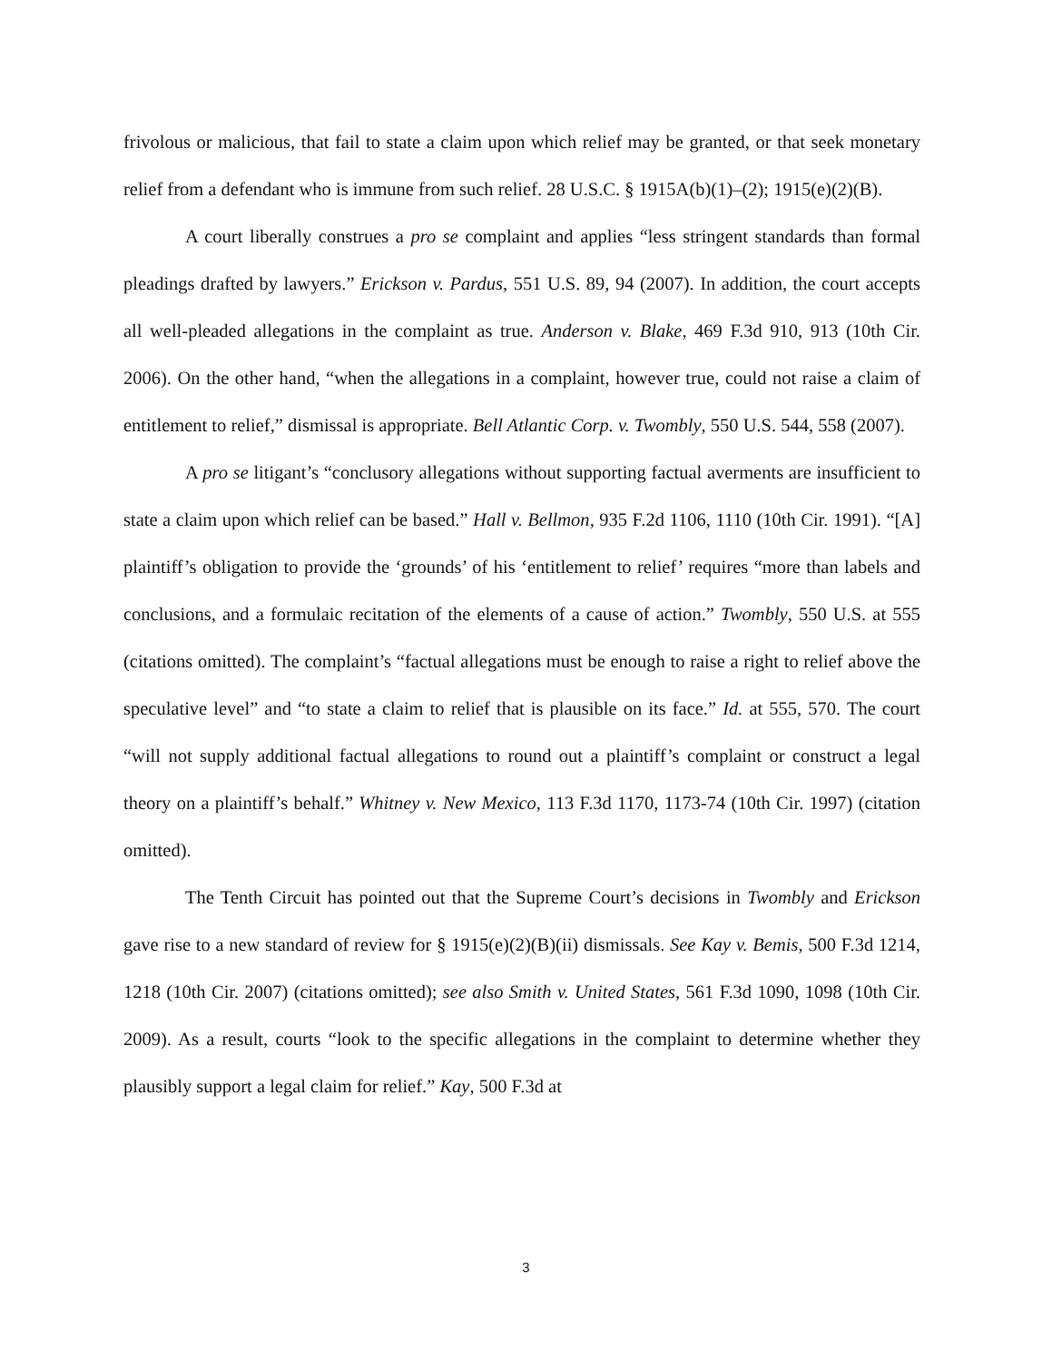frivolous or malicious, that fail to state a claim upon which relief may be granted, or that seek monetary relief from a defendant who is immune from such relief. 28 U.S.C. § 1915A(b)(1)–(2); 1915(e)(2)(B).
A court liberally construes a pro se complaint and applies “less stringent standards than formal pleadings drafted by lawyers.” Erickson v. Pardus, 551 U.S. 89, 94 (2007). In addition, the court accepts all well-pleaded allegations in the complaint as true. Anderson v. Blake, 469 F.3d 910, 913 (10th Cir. 2006). On the other hand, “when the allegations in a complaint, however true, could not raise a claim of entitlement to relief,” dismissal is appropriate. Bell Atlantic Corp. v. Twombly, 550 U.S. 544, 558 (2007).
A pro se litigant’s “conclusory allegations without supporting factual averments are insufficient to state a claim upon which relief can be based.” Hall v. Bellmon, 935 F.2d 1106, 1110 (10th Cir. 1991). “[A] plaintiff’s obligation to provide the ‘grounds’ of his ‘entitlement to relief’ requires “more than labels and conclusions, and a formulaic recitation of the elements of a cause of action.” Twombly, 550 U.S. at 555 (citations omitted). The complaint’s “factual allegations must be enough to raise a right to relief above the speculative level” and “to state a claim to relief that is plausible on its face.” Id. at 555, 570. The court “will not supply additional factual allegations to round out a plaintiff’s complaint or construct a legal theory on a plaintiff’s behalf.” Whitney v. New Mexico, 113 F.3d 1170, 1173-74 (10th Cir. 1997) (citation omitted).
The Tenth Circuit has pointed out that the Supreme Court’s decisions in Twombly and Erickson gave rise to a new standard of review for § 1915(e)(2)(B)(ii) dismissals. See Kay v. Bemis, 500 F.3d 1214, 1218 (10th Cir. 2007) (citations omitted); see also Smith v. United States, 561 F.3d 1090, 1098 (10th Cir. 2009). As a result, courts “look to the specific allegations in the complaint to determine whether they plausibly support a legal claim for relief.” Kay, 500 F.3d at
3